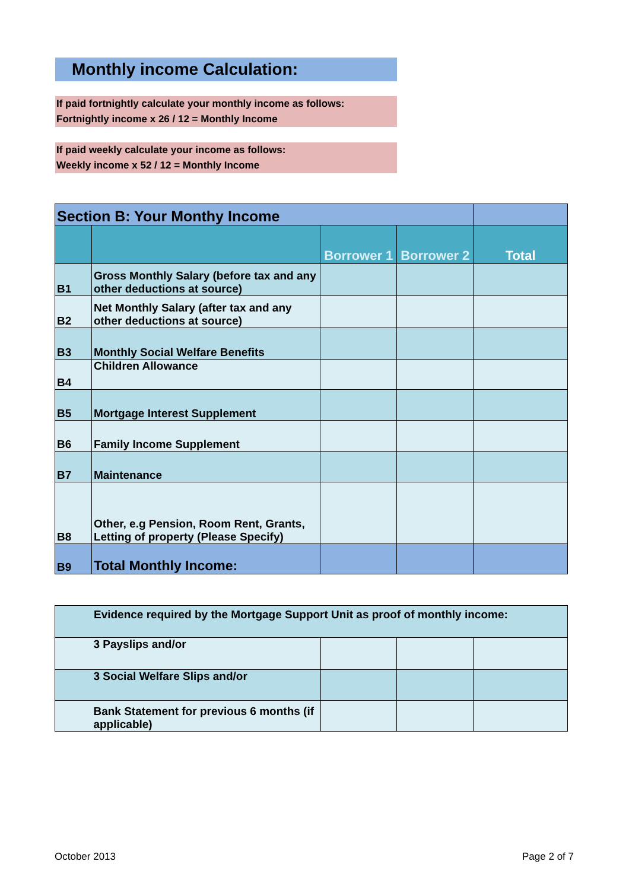Monthly income Calculation:
If paid fortnightly calculate your monthly income as follows:
Fortnightly income x 26 / 12 = Monthly Income
If paid weekly calculate your income as follows:
Weekly income x 52 / 12 = Monthly Income
| Section B: Your Monthy Income | | | | |
| | | Borrower 1 | Borrower 2 | Total |
| B1 | Gross Monthly Salary (before tax and any other deductions at source) | | | |
| B2 | Net Monthly Salary (after tax and any other deductions at source) | | | |
| B3 | Monthly Social Welfare Benefits | | | |
| B4 | Children Allowance | | | |
| B5 | Mortgage Interest Supplement | | | |
| B6 | Family Income Supplement | | | |
| B7 | Maintenance | | | |
| B8 | Other, e.g Pension, Room Rent, Grants, Letting of property (Please Specify) | | | |
| B9 | Total Monthly Income: | | | |
| Evidence required by the Mortgage Support Unit as proof of monthly income: | | | | |
| | 3 Payslips and/or | | | |
| | 3 Social Welfare Slips and/or | | | |
| | Bank Statement for previous 6 months (if applicable) | | | |
October 2013 Page 2 of 7